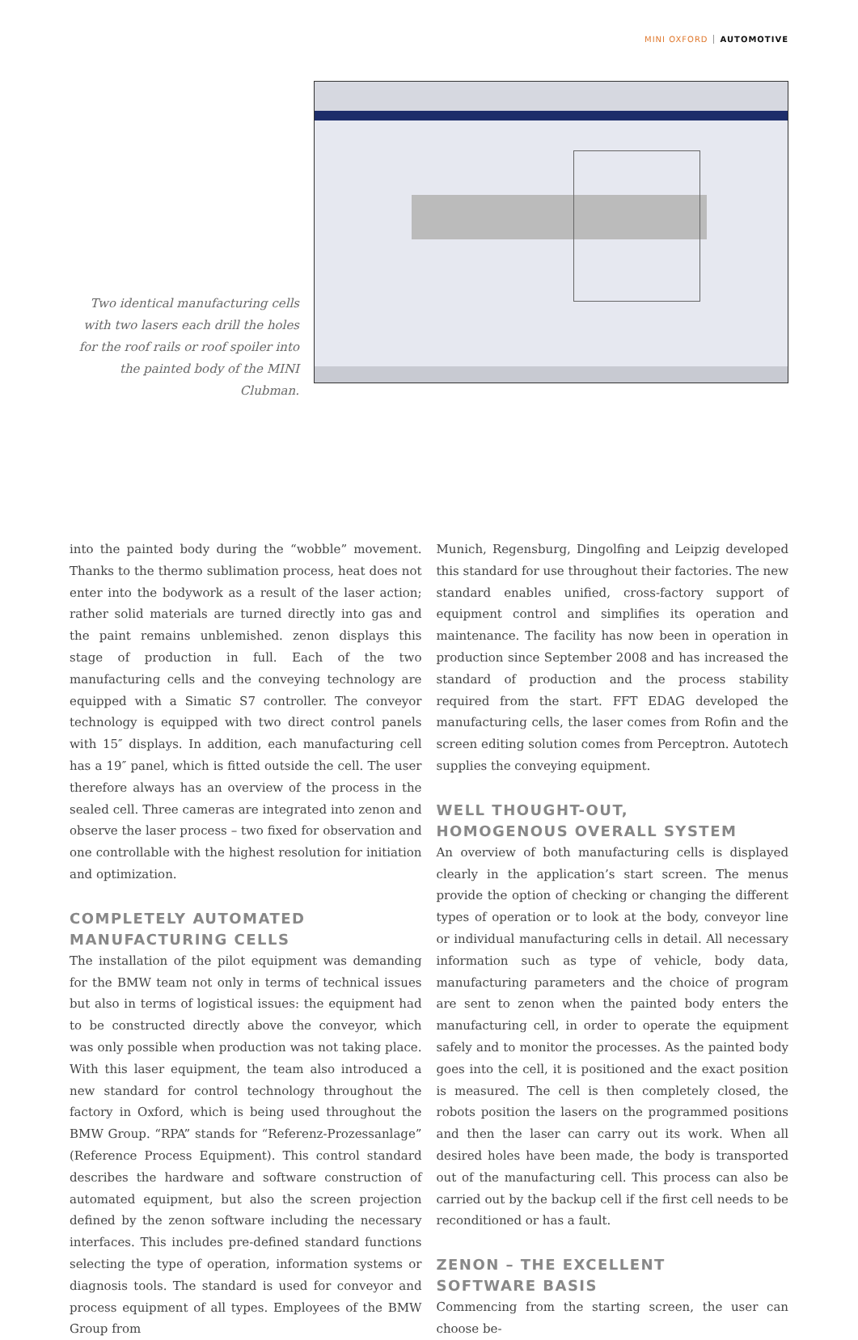MINI OXFORD AUTOMOTIVE
Two identical manufacturing cells with two lasers each drill the holes for the roof rails or roof spoiler into the painted body of the MINI Clubman.
into the painted body during the “wobble” movement. Thanks to the thermo sublimation process, heat does not enter into the bodywork as a result of the laser action; rather solid materials are turned directly into gas and the paint remains unblemished. zenon displays this stage of production in full. Each of the two manufacturing cells and the conveying technology are equipped with a Simatic S7 controller. The conveyor technology is equipped with two direct control panels with 15″ displays. In addition, each manufacturing cell has a 19″ panel, which is fitted outside the cell. The user therefore always has an overview of the process in the sealed cell. Three cameras are integrated into zenon and observe the laser process – two fixed for observation and one controllable with the highest resolution for initiation and optimization.
COMPLETELY AUTOMATED
MANUFACTURING CELLS
The installation of the pilot equipment was demanding for the BMW team not only in terms of technical issues but also in terms of logistical issues: the equipment had to be constructed directly above the conveyor, which was only possible when production was not taking place. With this laser equipment, the team also introduced a new standard for control technology throughout the factory in Oxford, which is being used throughout the BMW Group. “RPA” stands for “Referenz-Prozessanlage” (Reference Process Equipment). This control standard describes the hardware and software construction of automated equipment, but also the screen projection defined by the zenon software including the necessary interfaces. This includes pre-defined standard functions selecting the type of operation, information systems or diagnosis tools. The standard is used for conveyor and process equipment of all types. Employees of the BMW Group from
Munich, Regensburg, Dingolfing and Leipzig developed this standard for use throughout their factories. The new standard enables unified, cross-factory support of equipment control and simplifies its operation and maintenance. The facility has now been in operation in production since September 2008 and has increased the standard of production and the process stability required from the start. FFT EDAG developed the manufacturing cells, the laser comes from Rofin and the screen editing solution comes from Perceptron. Autotech supplies the conveying equipment.
WELL THOUGHT-OUT,
HOMOGENOUS OVERALL SYSTEM
An overview of both manufacturing cells is displayed clearly in the application’s start screen. The menus provide the option of checking or changing the different types of operation or to look at the body, conveyor line or individual manufacturing cells in detail. All necessary information such as type of vehicle, body data, manufacturing parameters and the choice of program are sent to zenon when the painted body enters the manufacturing cell, in order to operate the equipment safely and to monitor the processes. As the painted body goes into the cell, it is positioned and the exact position is measured. The cell is then completely closed, the robots position the lasers on the programmed positions and then the laser can carry out its work. When all desired holes have been made, the body is transported out of the manufacturing cell. This process can also be carried out by the backup cell if the first cell needs to be reconditioned or has a fault.
ZENON – THE EXCELLENT
SOFTWARE BASIS
Commencing from the starting screen, the user can choose be-